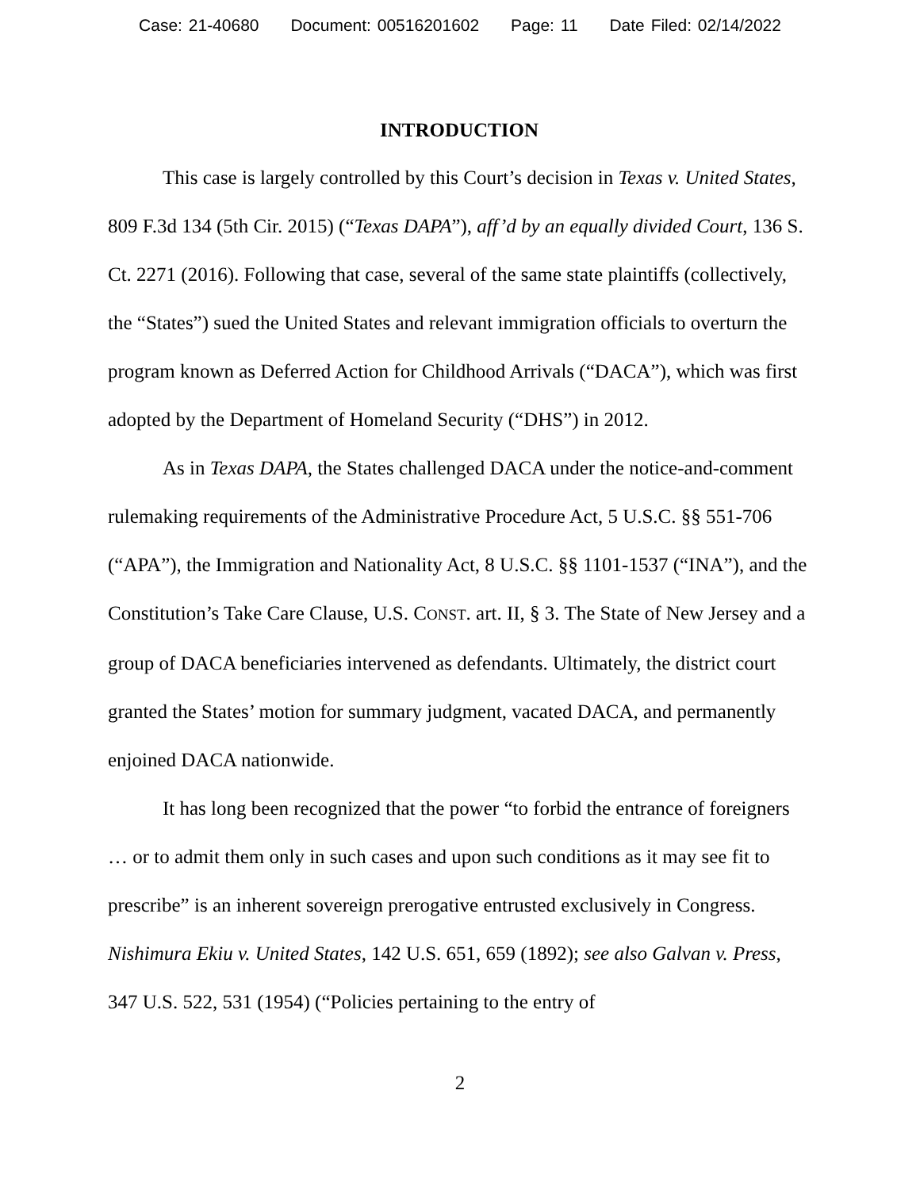Case: 21-40680 Document: 00516201602 Page: 11 Date Filed: 02/14/2022
INTRODUCTION
This case is largely controlled by this Court’s decision in Texas v. United States, 809 F.3d 134 (5th Cir. 2015) (“Texas DAPA”), aff’d by an equally divided Court, 136 S. Ct. 2271 (2016). Following that case, several of the same state plaintiffs (collectively, the “States”) sued the United States and relevant immigration officials to overturn the program known as Deferred Action for Childhood Arrivals (“DACA”), which was first adopted by the Department of Homeland Security (“DHS”) in 2012.
As in Texas DAPA, the States challenged DACA under the notice-and-comment rulemaking requirements of the Administrative Procedure Act, 5 U.S.C. §§ 551-706 (“APA”), the Immigration and Nationality Act, 8 U.S.C. §§ 1101-1537 (“INA”), and the Constitution’s Take Care Clause, U.S. CONST. art. II, § 3. The State of New Jersey and a group of DACA beneficiaries intervened as defendants. Ultimately, the district court granted the States’ motion for summary judgment, vacated DACA, and permanently enjoined DACA nationwide.
It has long been recognized that the power “to forbid the entrance of foreigners … or to admit them only in such cases and upon such conditions as it may see fit to prescribe” is an inherent sovereign prerogative entrusted exclusively in Congress. Nishimura Ekiu v. United States, 142 U.S. 651, 659 (1892); see also Galvan v. Press, 347 U.S. 522, 531 (1954) (“Policies pertaining to the entry of
2